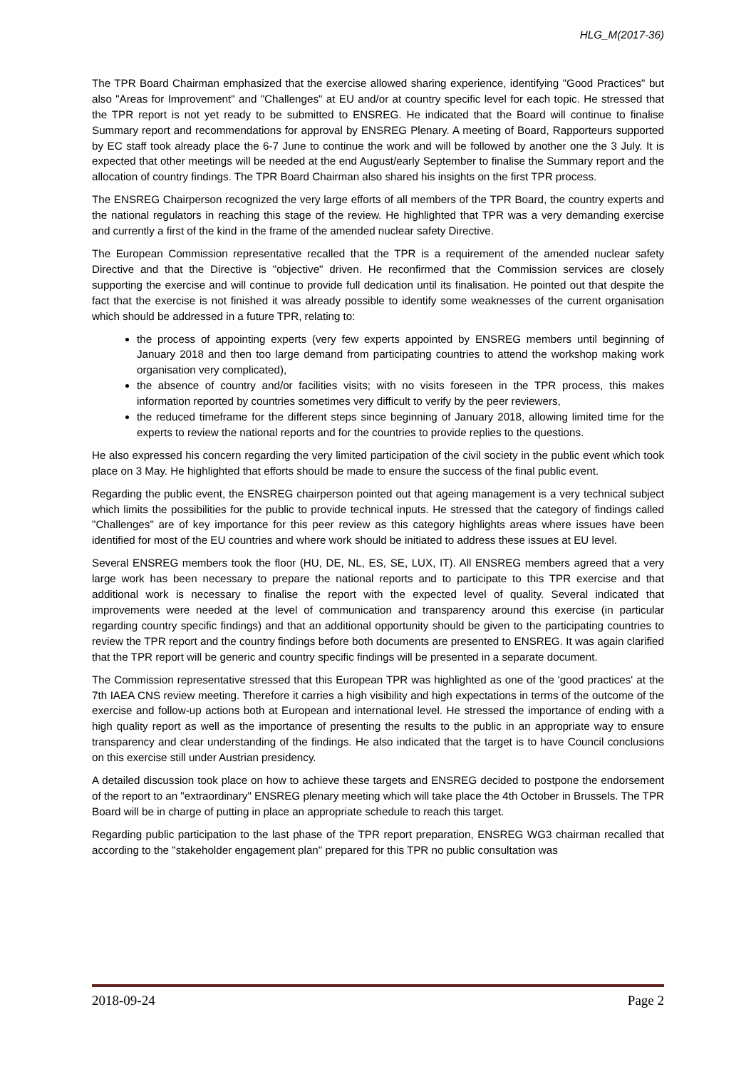HLG_M(2017-36)
The TPR Board Chairman emphasized that the exercise allowed sharing experience, identifying "Good Practices" but also "Areas for Improvement" and "Challenges" at EU and/or at country specific level for each topic. He stressed that the TPR report is not yet ready to be submitted to ENSREG. He indicated that the Board will continue to finalise Summary report and recommendations for approval by ENSREG Plenary. A meeting of Board, Rapporteurs supported by EC staff took already place the 6-7 June to continue the work and will be followed by another one the 3 July. It is expected that other meetings will be needed at the end August/early September to finalise the Summary report and the allocation of country findings. The TPR Board Chairman also shared his insights on the first TPR process.
The ENSREG Chairperson recognized the very large efforts of all members of the TPR Board, the country experts and the national regulators in reaching this stage of the review. He highlighted that TPR was a very demanding exercise and currently a first of the kind in the frame of the amended nuclear safety Directive.
The European Commission representative recalled that the TPR is a requirement of the amended nuclear safety Directive and that the Directive is "objective" driven. He reconfirmed that the Commission services are closely supporting the exercise and will continue to provide full dedication until its finalisation. He pointed out that despite the fact that the exercise is not finished it was already possible to identify some weaknesses of the current organisation which should be addressed in a future TPR, relating to:
the process of appointing experts (very few experts appointed by ENSREG members until beginning of January 2018 and then too large demand from participating countries to attend the workshop making work organisation very complicated),
the absence of country and/or facilities visits; with no visits foreseen in the TPR process, this makes information reported by countries sometimes very difficult to verify by the peer reviewers,
the reduced timeframe for the different steps since beginning of January 2018, allowing limited time for the experts to review the national reports and for the countries to provide replies to the questions.
He also expressed his concern regarding the very limited participation of the civil society in the public event which took place on 3 May. He highlighted that efforts should be made to ensure the success of the final public event.
Regarding the public event, the ENSREG chairperson pointed out that ageing management is a very technical subject which limits the possibilities for the public to provide technical inputs. He stressed that the category of findings called "Challenges" are of key importance for this peer review as this category highlights areas where issues have been identified for most of the EU countries and where work should be initiated to address these issues at EU level.
Several ENSREG members took the floor (HU, DE, NL, ES, SE, LUX, IT). All ENSREG members agreed that a very large work has been necessary to prepare the national reports and to participate to this TPR exercise and that additional work is necessary to finalise the report with the expected level of quality. Several indicated that improvements were needed at the level of communication and transparency around this exercise (in particular regarding country specific findings) and that an additional opportunity should be given to the participating countries to review the TPR report and the country findings before both documents are presented to ENSREG. It was again clarified that the TPR report will be generic and country specific findings will be presented in a separate document.
The Commission representative stressed that this European TPR was highlighted as one of the 'good practices' at the 7th IAEA CNS review meeting. Therefore it carries a high visibility and high expectations in terms of the outcome of the exercise and follow-up actions both at European and international level. He stressed the importance of ending with a high quality report as well as the importance of presenting the results to the public in an appropriate way to ensure transparency and clear understanding of the findings. He also indicated that the target is to have Council conclusions on this exercise still under Austrian presidency.
A detailed discussion took place on how to achieve these targets and ENSREG decided to postpone the endorsement of the report to an "extraordinary" ENSREG plenary meeting which will take place the 4th October in Brussels. The TPR Board will be in charge of putting in place an appropriate schedule to reach this target.
Regarding public participation to the last phase of the TPR report preparation, ENSREG WG3 chairman recalled that according to the "stakeholder engagement plan" prepared for this TPR no public consultation was
2018-09-24 Page 2